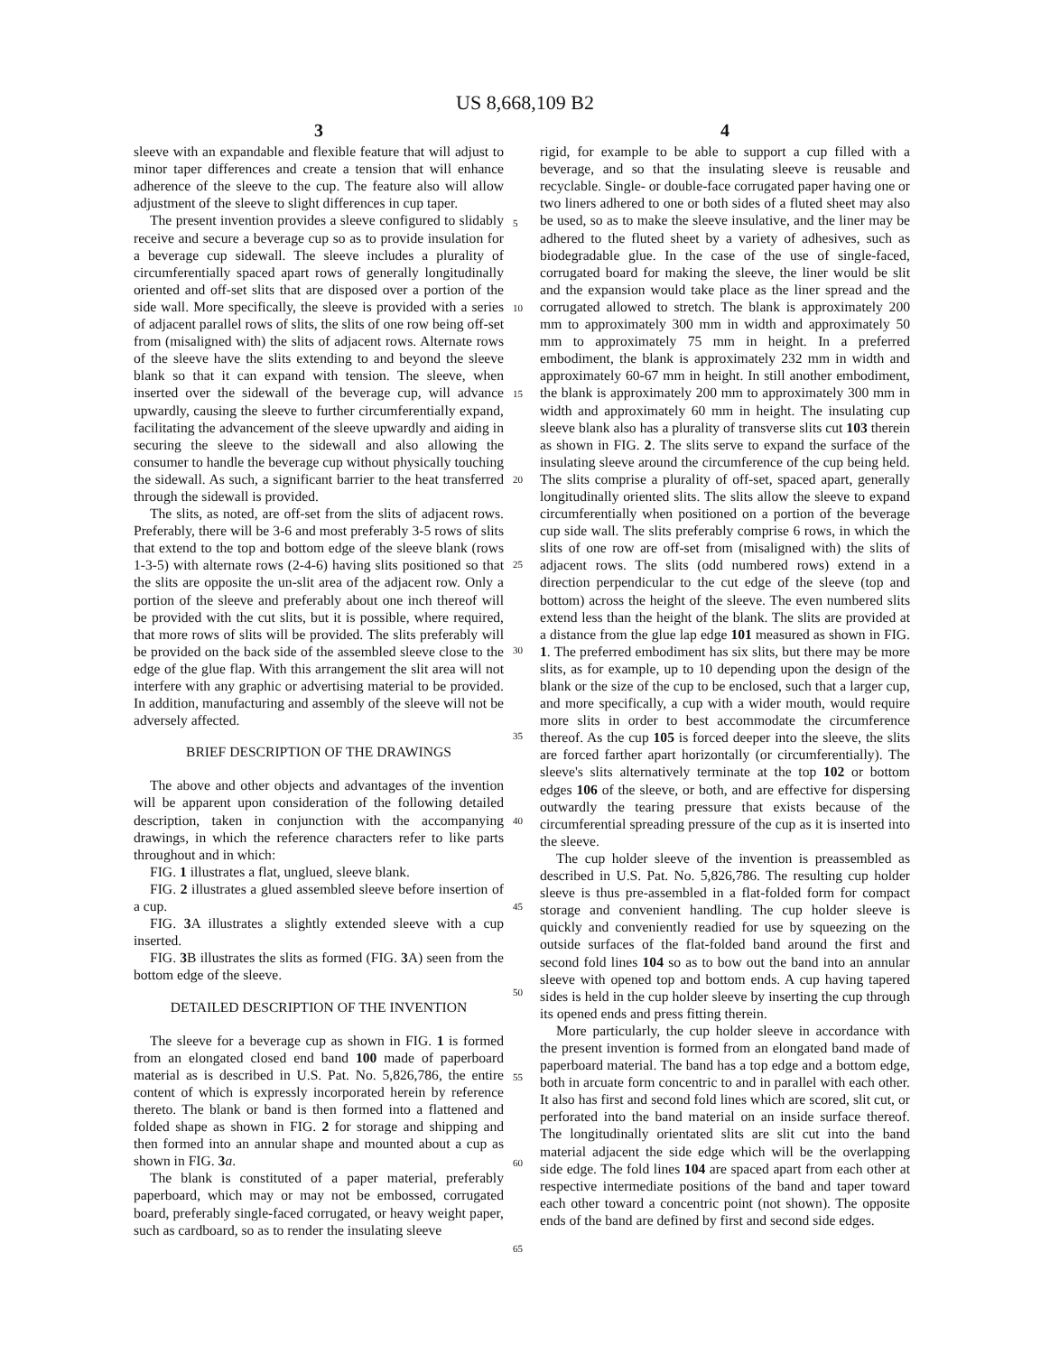US 8,668,109 B2
3
sleeve with an expandable and flexible feature that will adjust to minor taper differences and create a tension that will enhance adherence of the sleeve to the cup. The feature also will allow adjustment of the sleeve to slight differences in cup taper.
The present invention provides a sleeve configured to slidably receive and secure a beverage cup so as to provide insulation for a beverage cup sidewall. The sleeve includes a plurality of circumferentially spaced apart rows of generally longitudinally oriented and off-set slits that are disposed over a portion of the side wall. More specifically, the sleeve is provided with a series of adjacent parallel rows of slits, the slits of one row being off-set from (misaligned with) the slits of adjacent rows. Alternate rows of the sleeve have the slits extending to and beyond the sleeve blank so that it can expand with tension. The sleeve, when inserted over the sidewall of the beverage cup, will advance upwardly, causing the sleeve to further circumferentially expand, facilitating the advancement of the sleeve upwardly and aiding in securing the sleeve to the sidewall and also allowing the consumer to handle the beverage cup without physically touching the sidewall. As such, a significant barrier to the heat transferred through the sidewall is provided.
The slits, as noted, are off-set from the slits of adjacent rows. Preferably, there will be 3-6 and most preferably 3-5 rows of slits that extend to the top and bottom edge of the sleeve blank (rows 1-3-5) with alternate rows (2-4-6) having slits positioned so that the slits are opposite the un-slit area of the adjacent row. Only a portion of the sleeve and preferably about one inch thereof will be provided with the cut slits, but it is possible, where required, that more rows of slits will be provided. The slits preferably will be provided on the back side of the assembled sleeve close to the edge of the glue flap. With this arrangement the slit area will not interfere with any graphic or advertising material to be provided. In addition, manufacturing and assembly of the sleeve will not be adversely affected.
BRIEF DESCRIPTION OF THE DRAWINGS
The above and other objects and advantages of the invention will be apparent upon consideration of the following detailed description, taken in conjunction with the accompanying drawings, in which the reference characters refer to like parts throughout and in which:
FIG. 1 illustrates a flat, unglued, sleeve blank.
FIG. 2 illustrates a glued assembled sleeve before insertion of a cup.
FIG. 3 A illustrates a slightly extended sleeve with a cup inserted.
FIG. 3 B illustrates the slits as formed (FIG. 3 A) seen from the bottom edge of the sleeve.
DETAILED DESCRIPTION OF THE INVENTION
The sleeve for a beverage cup as shown in FIG. 1 is formed from an elongated closed end band 100 made of paperboard material as is described in U.S. Pat. No. 5,826,786, the entire content of which is expressly incorporated herein by reference thereto. The blank or band is then formed into a flattened and folded shape as shown in FIG. 2 for storage and shipping and then formed into an annular shape and mounted about a cup as shown in FIG. 3 a.
The blank is constituted of a paper material, preferably paperboard, which may or may not be embossed, corrugated board, preferably single-faced corrugated, or heavy weight paper, such as cardboard, so as to render the insulating sleeve
4
rigid, for example to be able to support a cup filled with a beverage, and so that the insulating sleeve is reusable and recyclable. Single- or double-face corrugated paper having one or two liners adhered to one or both sides of a fluted sheet may also be used, so as to make the sleeve insulative, and the liner may be adhered to the fluted sheet by a variety of adhesives, such as biodegradable glue. In the case of the use of single-faced, corrugated board for making the sleeve, the liner would be slit and the expansion would take place as the liner spread and the corrugated allowed to stretch. The blank is approximately 200 mm to approximately 300 mm in width and approximately 50 mm to approximately 75 mm in height. In a preferred embodiment, the blank is approximately 232 mm in width and approximately 60-67 mm in height. In still another embodiment, the blank is approximately 200 mm to approximately 300 mm in width and approximately 60 mm in height. The insulating cup sleeve blank also has a plurality of transverse slits cut 103 therein as shown in FIG. 2. The slits serve to expand the surface of the insulating sleeve around the circumference of the cup being held. The slits comprise a plurality of off-set, spaced apart, generally longitudinally oriented slits. The slits allow the sleeve to expand circumferentially when positioned on a portion of the beverage cup side wall. The slits preferably comprise 6 rows, in which the slits of one row are off-set from (misaligned with) the slits of adjacent rows. The slits (odd numbered rows) extend in a direction perpendicular to the cut edge of the sleeve (top and bottom) across the height of the sleeve. The even numbered slits extend less than the height of the blank. The slits are provided at a distance from the glue lap edge 101 measured as shown in FIG. 1. The preferred embodiment has six slits, but there may be more slits, as for example, up to 10 depending upon the design of the blank or the size of the cup to be enclosed, such that a larger cup, and more specifically, a cup with a wider mouth, would require more slits in order to best accommodate the circumference thereof. As the cup 105 is forced deeper into the sleeve, the slits are forced farther apart horizontally (or circumferentially). The sleeve's slits alternatively terminate at the top 102 or bottom edges 106 of the sleeve, or both, and are effective for dispersing outwardly the tearing pressure that exists because of the circumferential spreading pressure of the cup as it is inserted into the sleeve.
The cup holder sleeve of the invention is preassembled as described in U.S. Pat. No. 5,826,786. The resulting cup holder sleeve is thus pre-assembled in a flat-folded form for compact storage and convenient handling. The cup holder sleeve is quickly and conveniently readied for use by squeezing on the outside surfaces of the flat-folded band around the first and second fold lines 104 so as to bow out the band into an annular sleeve with opened top and bottom ends. A cup having tapered sides is held in the cup holder sleeve by inserting the cup through its opened ends and press fitting therein.
More particularly, the cup holder sleeve in accordance with the present invention is formed from an elongated band made of paperboard material. The band has a top edge and a bottom edge, both in arcuate form concentric to and in parallel with each other. It also has first and second fold lines which are scored, slit cut, or perforated into the band material on an inside surface thereof. The longitudinally orientated slits are slit cut into the band material adjacent the side edge which will be the overlapping side edge. The fold lines 104 are spaced apart from each other at respective intermediate positions of the band and taper toward each other toward a concentric point (not shown). The opposite ends of the band are defined by first and second side edges.
5
10
15
20
25
30
35
40
45
50
55
60
65